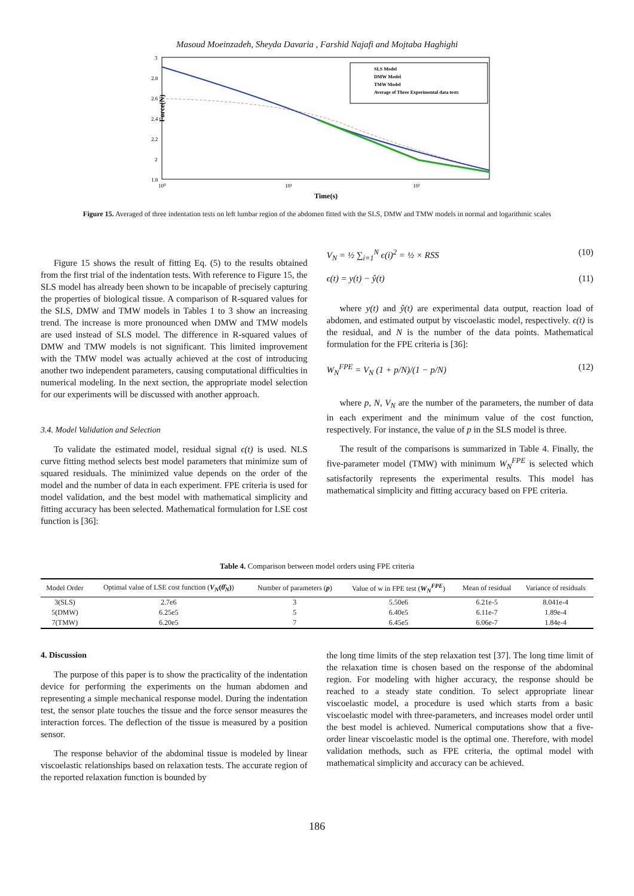Masoud Moeinzadeh, Sheyda Davaria , Farshid Najafi and Mojtaba Haghighi
Force(N)
3
2.8
2.6
2.4
2.2
2
1.8
10⁰
10¹
10²
Time(s)
SLS Model
DMW Model
TMW Model
Average of Three Experimental data tests
Figure 15. Averaged of three indentation tests on left lumbar region of the abdomen fitted with the SLS, DMW and TMW models in normal and logarithmic scales
Figure 15 shows the result of fitting Eq. (5) to the results obtained from the first trial of the indentation tests. With reference to Figure 15, the SLS model has already been shown to be incapable of precisely capturing the properties of biological tissue. A comparison of R-squared values for the SLS, DMW and TMW models in Tables 1 to 3 show an increasing trend. The increase is more pronounced when DMW and TMW models are used instead of SLS model. The difference in R-squared values of DMW and TMW models is not significant. This limited improvement with the TMW model was actually achieved at the cost of introducing another two independent parameters, causing computational difficulties in numerical modeling. In the next section, the appropriate model selection for our experiments will be discussed with another approach.
3.4. Model Validation and Selection
To validate the estimated model, residual signal ϵ(t) is used. NLS curve fitting method selects best model parameters that minimize sum of squared residuals. The minimized value depends on the order of the model and the number of data in each experiment. FPE criteria is used for model validation, and the best model with mathematical simplicity and fitting accuracy has been selected. Mathematical formulation for LSE cost function is [36]:
V<sub>N</sub> = ½ ∑<sub>i=1</sub><sup>N</sup> ϵ(i)<sup>2</sup> = ½ × RSS (10)
ϵ(t) = y(t) − ŷ(t) (11)
where y(t) and ŷ(t) are experimental data output, reaction load of abdomen, and estimated output by viscoelastic model, respectively. ϵ(t) is the residual, and N is the number of the data points. Mathematical formulation for the FPE criteria is [36]:
W<sub>N</sub><sup>FPE</sup> = V<sub>N</sub> (1 + p/N)/(1 − p/N) (12)
where p, N, V<sub>N</sub> are the number of the parameters, the number of data in each experiment and the minimum value of the cost function, respectively. For instance, the value of p in the SLS model is three.
The result of the comparisons is summarized in Table 4. Finally, the five-parameter model (TMW) with minimum W<sub>N</sub><sup>FPE</sup> is selected which satisfactorily represents the experimental results. This model has mathematical simplicity and fitting accuracy based on FPE criteria.
Table 4. Comparison between model orders using FPE criteria
| Model Order | Optimal value of LSE cost function ( V<sub>N</sub> ( θ̂<sub>N</sub> ) ) | Number of parameters ( p ) | Value of w in FPE test ( W<sub>N</sub><sup>FPE</sup> ) | Mean of residual | Variance of residuals |
| --- | --- | --- | --- | --- | --- |
| 3(SLS) | 2.7e6 | 3 | 5.50e6 | 6.21e-5 | 8.041e-4 |
| 5(DMW) | 6.25e5 | 5 | 6.40e5 | 6.11e-7 | 1.89e-4 |
| 7(TMW) | 6.20e5 | 7 | 6.45e5 | 6.06e-7 | 1.84e-4 |
4. Discussion
The purpose of this paper is to show the practicality of the indentation device for performing the experiments on the human abdomen and representing a simple mechanical response model. During the indentation test, the sensor plate touches the tissue and the force sensor measures the interaction forces. The deflection of the tissue is measured by a position sensor.
The response behavior of the abdominal tissue is modeled by linear viscoelastic relationships based on relaxation tests. The accurate region of the reported relaxation function is bounded by
the long time limits of the step relaxation test [37]. The long time limit of the relaxation time is chosen based on the response of the abdominal region. For modeling with higher accuracy, the response should be reached to a steady state condition. To select appropriate linear viscoelastic model, a procedure is used which starts from a basic viscoelastic model with three-parameters, and increases model order until the best model is achieved. Numerical computations show that a five-order linear viscoelastic model is the optimal one. Therefore, with model validation methods, such as FPE criteria, the optimal model with mathematical simplicity and accuracy can be achieved.
186